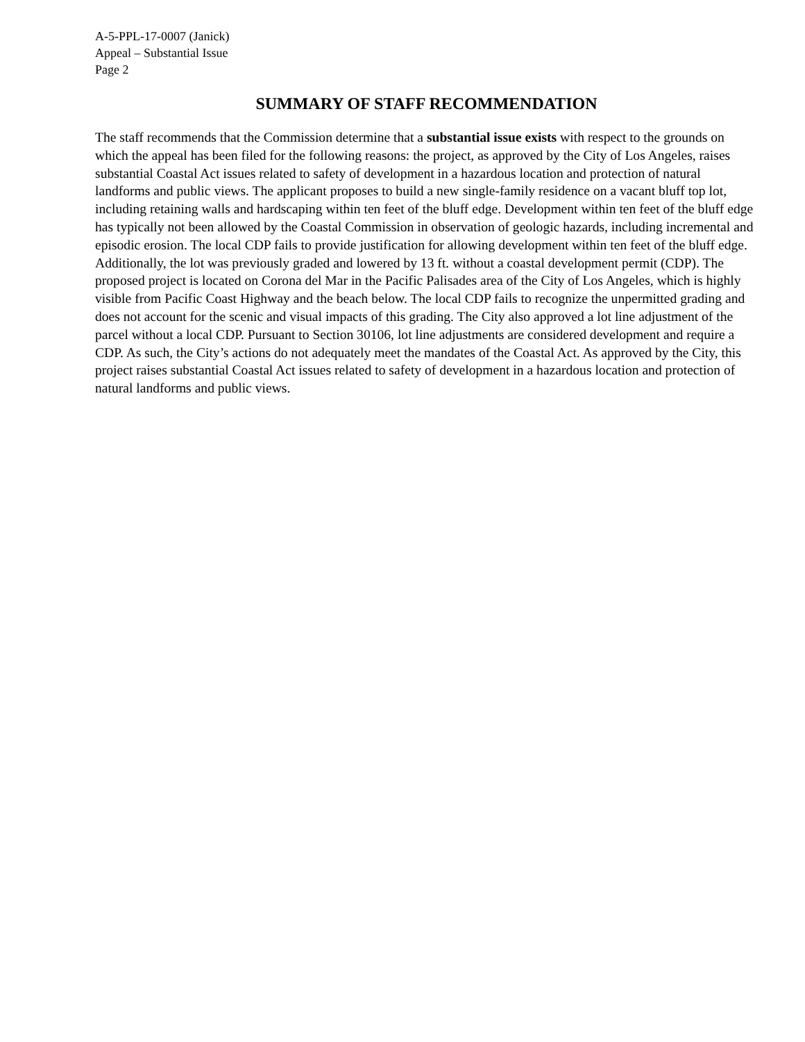A-5-PPL-17-0007 (Janick)
Appeal – Substantial Issue
Page 2
SUMMARY OF STAFF RECOMMENDATION
The staff recommends that the Commission determine that a substantial issue exists with respect to the grounds on which the appeal has been filed for the following reasons: the project, as approved by the City of Los Angeles, raises substantial Coastal Act issues related to safety of development in a hazardous location and protection of natural landforms and public views. The applicant proposes to build a new single-family residence on a vacant bluff top lot, including retaining walls and hardscaping within ten feet of the bluff edge. Development within ten feet of the bluff edge has typically not been allowed by the Coastal Commission in observation of geologic hazards, including incremental and episodic erosion. The local CDP fails to provide justification for allowing development within ten feet of the bluff edge. Additionally, the lot was previously graded and lowered by 13 ft. without a coastal development permit (CDP). The proposed project is located on Corona del Mar in the Pacific Palisades area of the City of Los Angeles, which is highly visible from Pacific Coast Highway and the beach below. The local CDP fails to recognize the unpermitted grading and does not account for the scenic and visual impacts of this grading. The City also approved a lot line adjustment of the parcel without a local CDP. Pursuant to Section 30106, lot line adjustments are considered development and require a CDP. As such, the City’s actions do not adequately meet the mandates of the Coastal Act. As approved by the City, this project raises substantial Coastal Act issues related to safety of development in a hazardous location and protection of natural landforms and public views.